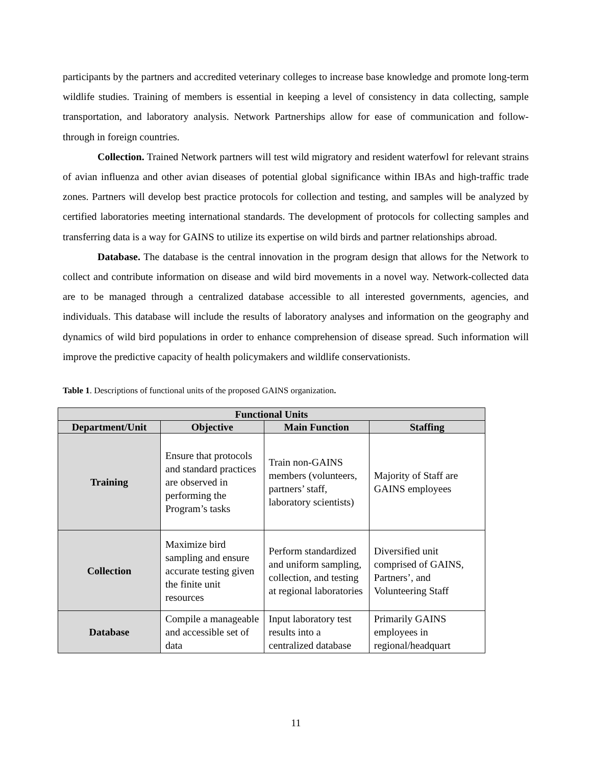participants by the partners and accredited veterinary colleges to increase base knowledge and promote long-term wildlife studies. Training of members is essential in keeping a level of consistency in data collecting, sample transportation, and laboratory analysis. Network Partnerships allow for ease of communication and follow-through in foreign countries.
Collection. Trained Network partners will test wild migratory and resident waterfowl for relevant strains of avian influenza and other avian diseases of potential global significance within IBAs and high-traffic trade zones. Partners will develop best practice protocols for collection and testing, and samples will be analyzed by certified laboratories meeting international standards. The development of protocols for collecting samples and transferring data is a way for GAINS to utilize its expertise on wild birds and partner relationships abroad.
Database. The database is the central innovation in the program design that allows for the Network to collect and contribute information on disease and wild bird movements in a novel way. Network-collected data are to be managed through a centralized database accessible to all interested governments, agencies, and individuals. This database will include the results of laboratory analyses and information on the geography and dynamics of wild bird populations in order to enhance comprehension of disease spread. Such information will improve the predictive capacity of health policymakers and wildlife conservationists.
Table 1. Descriptions of functional units of the proposed GAINS organization.
| Functional Units | | | |
| --- | --- | --- | --- |
| Department/Unit | Objective | Main Function | Staffing |
| Training | Ensure that protocols and standard practices are observed in performing the Program’s tasks | Train non-GAINS members (volunteers, partners’ staff, laboratory scientists) | Majority of Staff are GAINS employees |
| Collection | Maximize bird sampling and ensure accurate testing given the finite unit resources | Perform standardized and uniform sampling, collection, and testing at regional laboratories | Diversified unit comprised of GAINS, Partners’, and Volunteering Staff |
| Database | Compile a manageable and accessible set of data | Input laboratory test results into a centralized database | Primarily GAINS employees in regional/headquart |
11